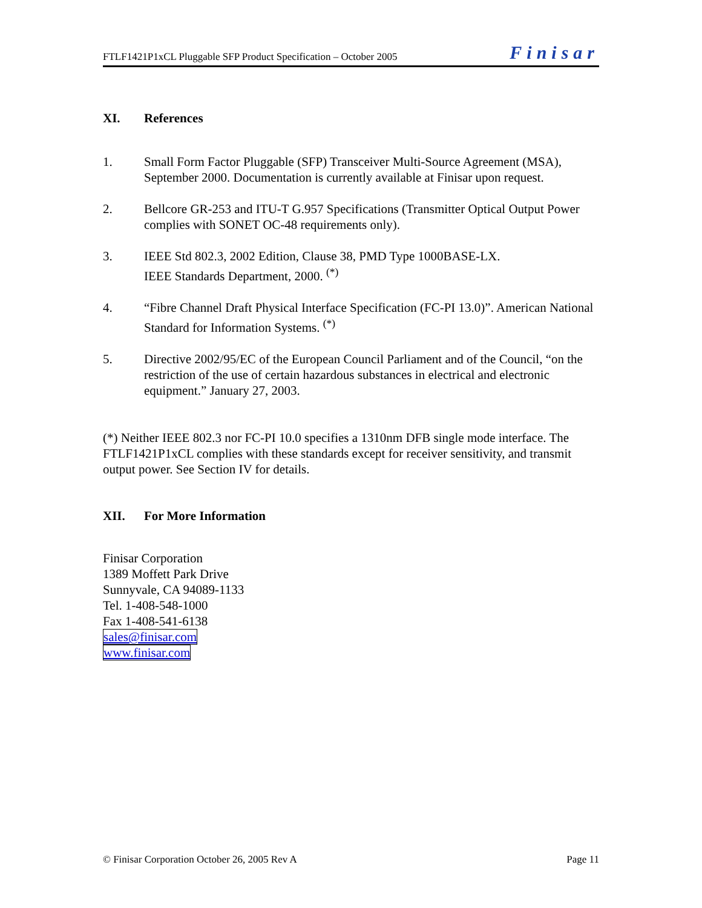FTLF1421P1xCL Pluggable SFP Product Specification – October 2005 Finisar
XI. References
1. Small Form Factor Pluggable (SFP) Transceiver Multi-Source Agreement (MSA), September 2000. Documentation is currently available at Finisar upon request.
2. Bellcore GR-253 and ITU-T G.957 Specifications (Transmitter Optical Output Power complies with SONET OC-48 requirements only).
3. IEEE Std 802.3, 2002 Edition, Clause 38, PMD Type 1000BASE-LX.
IEEE Standards Department, 2000. <sup>(*)</sup>
4. “Fibre Channel Draft Physical Interface Specification (FC-PI 13.0)”. American National Standard for Information Systems. <sup>(*)</sup>
5. Directive 2002/95/EC of the European Council Parliament and of the Council, “on the restriction of the use of certain hazardous substances in electrical and electronic equipment.” January 27, 2003.
(*) Neither IEEE 802.3 nor FC-PI 10.0 specifies a 1310nm DFB single mode interface. The FTLF1421P1xCL complies with these standards except for receiver sensitivity, and transmit output power. See Section IV for details.
XII. For More Information
Finisar Corporation
1389 Moffett Park Drive
Sunnyvale, CA 94089-1133
Tel. 1-408-548-1000
Fax 1-408-541-6138
sales@finisar.com
www.finisar.com
© Finisar Corporation October 26, 2005 Rev A Page 11